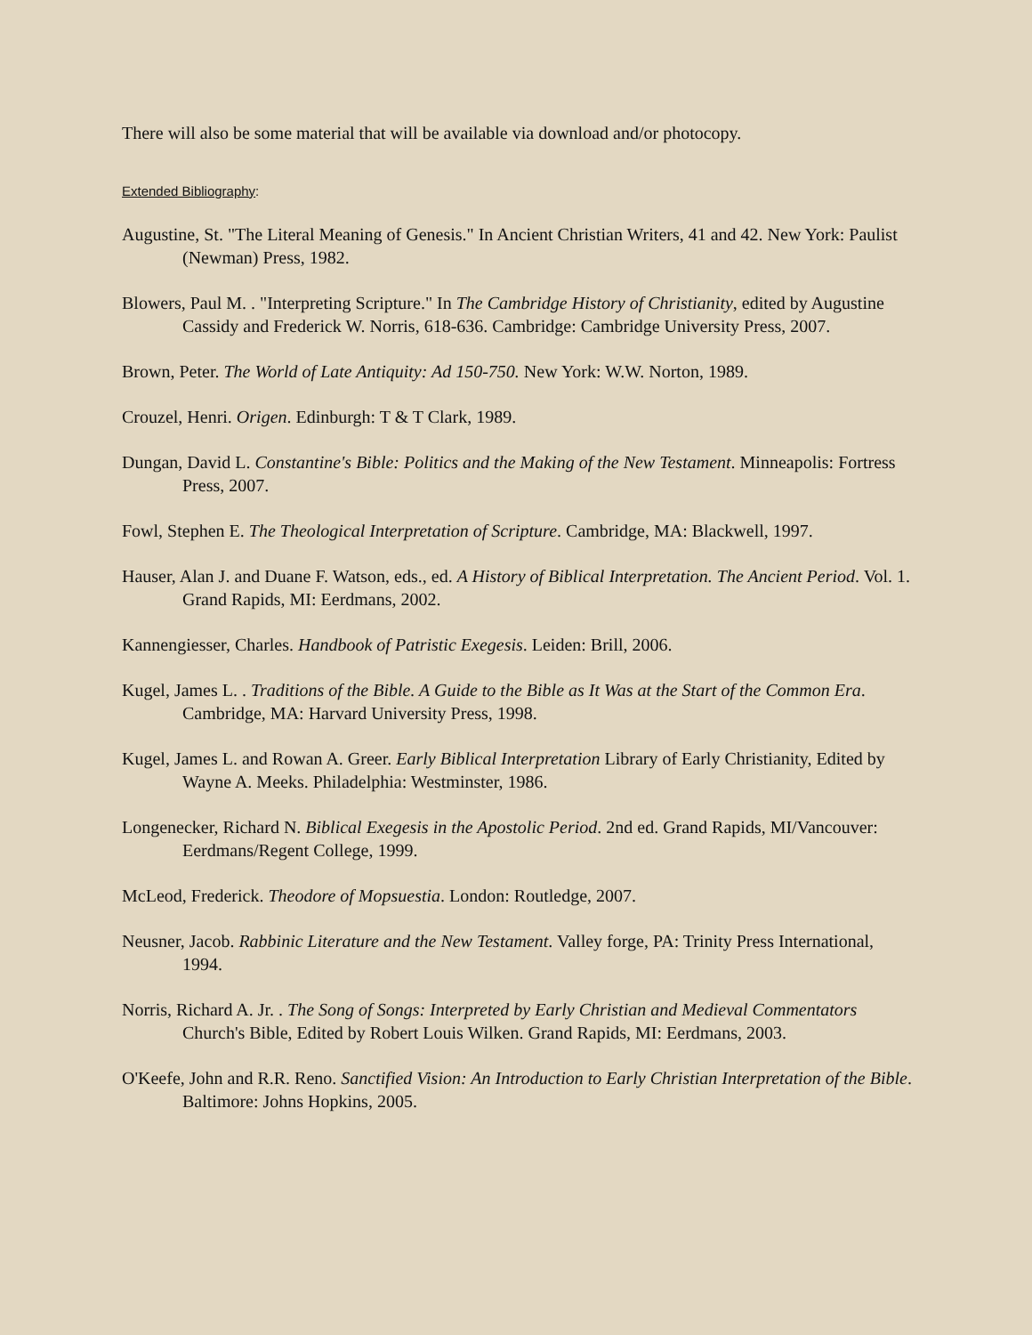There will also be some material that will be available via download and/or photocopy.
Extended Bibliography:
Augustine, St. "The Literal Meaning of Genesis." In Ancient Christian Writers, 41 and 42. New York: Paulist (Newman) Press, 1982.
Blowers, Paul M. . "Interpreting Scripture." In The Cambridge History of Christianity, edited by Augustine Cassidy and Frederick W. Norris, 618-636. Cambridge: Cambridge University Press, 2007.
Brown, Peter. The World of Late Antiquity: Ad 150-750. New York: W.W. Norton, 1989.
Crouzel, Henri. Origen. Edinburgh: T & T Clark, 1989.
Dungan, David L. Constantine's Bible: Politics and the Making of the New Testament. Minneapolis: Fortress Press, 2007.
Fowl, Stephen E. The Theological Interpretation of Scripture. Cambridge, MA: Blackwell, 1997.
Hauser, Alan J. and Duane F. Watson, eds., ed. A History of Biblical Interpretation. The Ancient Period. Vol. 1. Grand Rapids, MI: Eerdmans, 2002.
Kannengiesser, Charles. Handbook of Patristic Exegesis. Leiden: Brill, 2006.
Kugel, James L. . Traditions of the Bible. A Guide to the Bible as It Was at the Start of the Common Era. Cambridge, MA: Harvard University Press, 1998.
Kugel, James L. and Rowan A. Greer. Early Biblical Interpretation Library of Early Christianity, Edited by Wayne A. Meeks. Philadelphia: Westminster, 1986.
Longenecker, Richard N. Biblical Exegesis in the Apostolic Period. 2nd ed. Grand Rapids, MI/Vancouver: Eerdmans/Regent College, 1999.
McLeod, Frederick. Theodore of Mopsuestia. London: Routledge, 2007.
Neusner, Jacob. Rabbinic Literature and the New Testament. Valley forge, PA: Trinity Press International, 1994.
Norris, Richard A. Jr. . The Song of Songs: Interpreted by Early Christian and Medieval Commentators Church's Bible, Edited by Robert Louis Wilken. Grand Rapids, MI: Eerdmans, 2003.
O'Keefe, John and R.R. Reno. Sanctified Vision: An Introduction to Early Christian Interpretation of the Bible. Baltimore: Johns Hopkins, 2005.